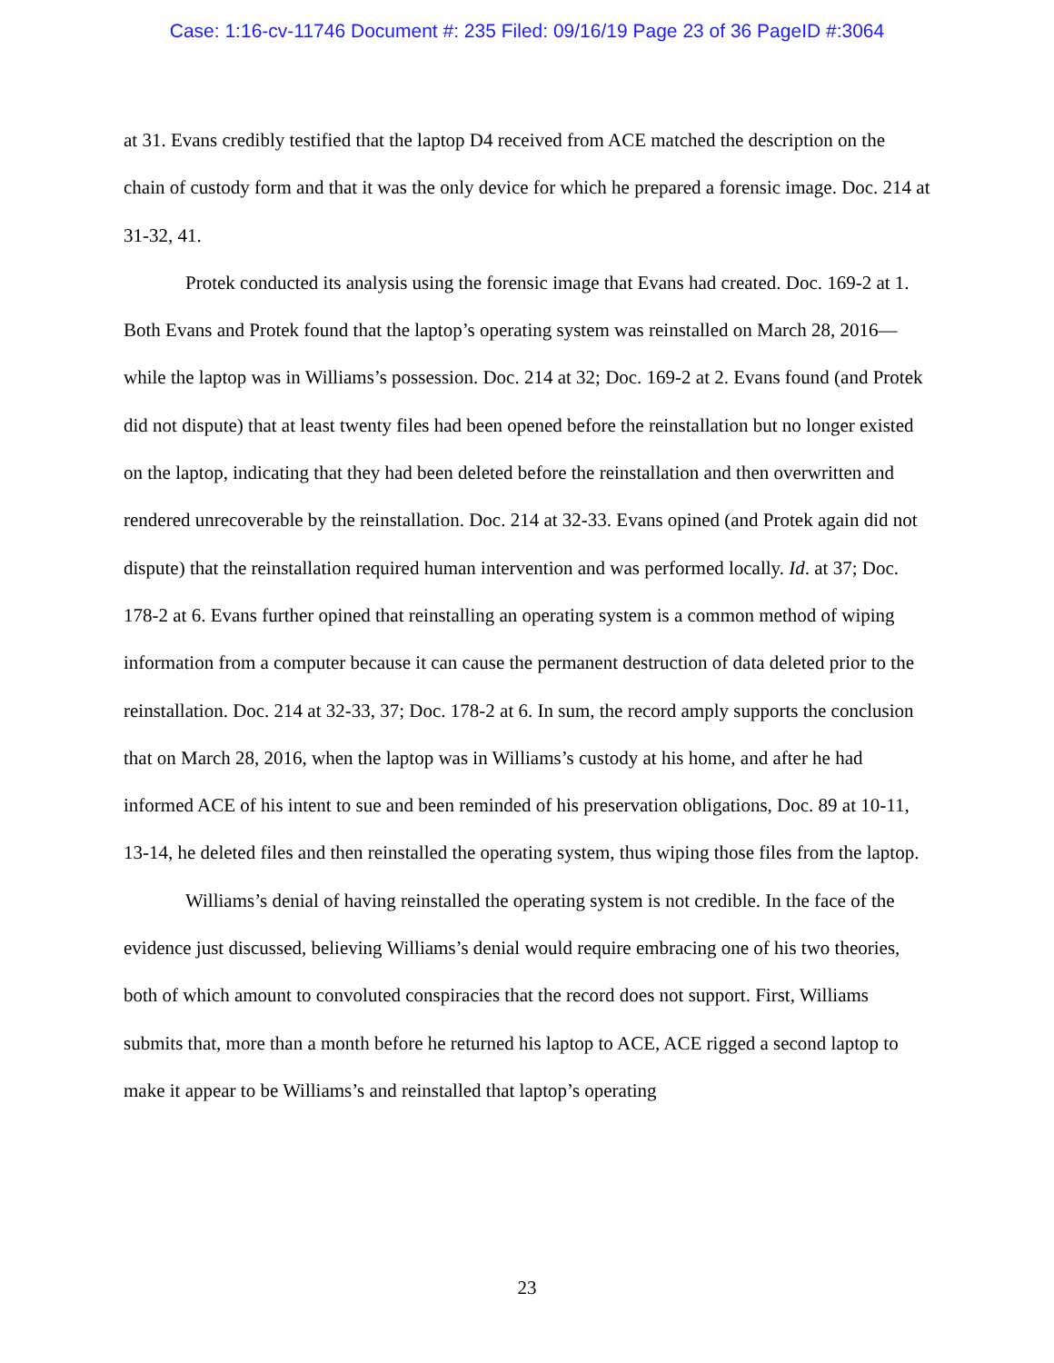Case: 1:16-cv-11746 Document #: 235 Filed: 09/16/19 Page 23 of 36 PageID #:3064
at 31. Evans credibly testified that the laptop D4 received from ACE matched the description on the chain of custody form and that it was the only device for which he prepared a forensic image. Doc. 214 at 31-32, 41.
Protek conducted its analysis using the forensic image that Evans had created. Doc. 169-2 at 1. Both Evans and Protek found that the laptop’s operating system was reinstalled on March 28, 2016—while the laptop was in Williams’s possession. Doc. 214 at 32; Doc. 169-2 at 2. Evans found (and Protek did not dispute) that at least twenty files had been opened before the reinstallation but no longer existed on the laptop, indicating that they had been deleted before the reinstallation and then overwritten and rendered unrecoverable by the reinstallation. Doc. 214 at 32-33. Evans opined (and Protek again did not dispute) that the reinstallation required human intervention and was performed locally. Id. at 37; Doc. 178-2 at 6. Evans further opined that reinstalling an operating system is a common method of wiping information from a computer because it can cause the permanent destruction of data deleted prior to the reinstallation. Doc. 214 at 32-33, 37; Doc. 178-2 at 6. In sum, the record amply supports the conclusion that on March 28, 2016, when the laptop was in Williams’s custody at his home, and after he had informed ACE of his intent to sue and been reminded of his preservation obligations, Doc. 89 at 10-11, 13-14, he deleted files and then reinstalled the operating system, thus wiping those files from the laptop.
Williams’s denial of having reinstalled the operating system is not credible. In the face of the evidence just discussed, believing Williams’s denial would require embracing one of his two theories, both of which amount to convoluted conspiracies that the record does not support. First, Williams submits that, more than a month before he returned his laptop to ACE, ACE rigged a second laptop to make it appear to be Williams’s and reinstalled that laptop’s operating
23